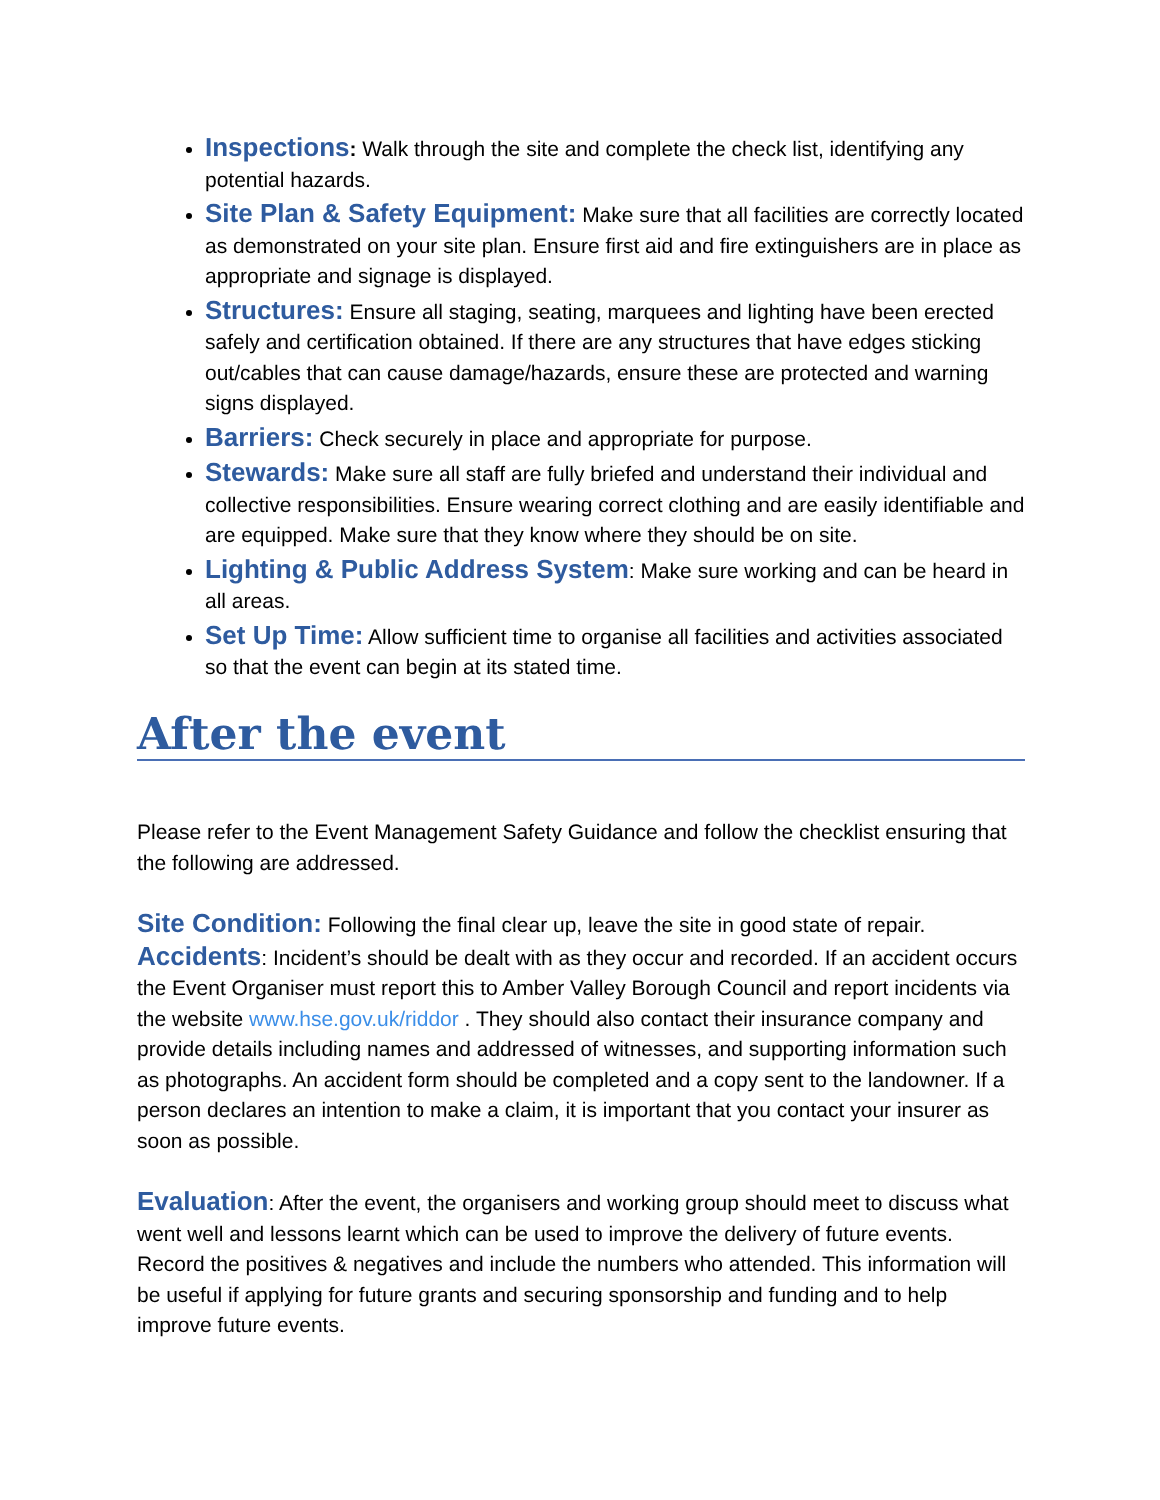Inspections: Walk through the site and complete the check list, identifying any potential hazards.
Site Plan & Safety Equipment: Make sure that all facilities are correctly located as demonstrated on your site plan. Ensure first aid and fire extinguishers are in place as appropriate and signage is displayed.
Structures: Ensure all staging, seating, marquees and lighting have been erected safely and certification obtained. If there are any structures that have edges sticking out/cables that can cause damage/hazards, ensure these are protected and warning signs displayed.
Barriers: Check securely in place and appropriate for purpose.
Stewards: Make sure all staff are fully briefed and understand their individual and collective responsibilities. Ensure wearing correct clothing and are easily identifiable and are equipped. Make sure that they know where they should be on site.
Lighting & Public Address System: Make sure working and can be heard in all areas.
Set Up Time: Allow sufficient time to organise all facilities and activities associated so that the event can begin at its stated time.
After the event
Please refer to the Event Management Safety Guidance and follow the checklist ensuring that the following are addressed.
Site Condition: Following the final clear up, leave the site in good state of repair.
Accidents: Incident’s should be dealt with as they occur and recorded. If an accident occurs the Event Organiser must report this to Amber Valley Borough Council and report incidents via the website www.hse.gov.uk/riddor . They should also contact their insurance company and provide details including names and addressed of witnesses, and supporting information such as photographs. An accident form should be completed and a copy sent to the landowner. If a person declares an intention to make a claim, it is important that you contact your insurer as soon as possible.
Evaluation: After the event, the organisers and working group should meet to discuss what went well and lessons learnt which can be used to improve the delivery of future events. Record the positives & negatives and include the numbers who attended. This information will be useful if applying for future grants and securing sponsorship and funding and to help improve future events.